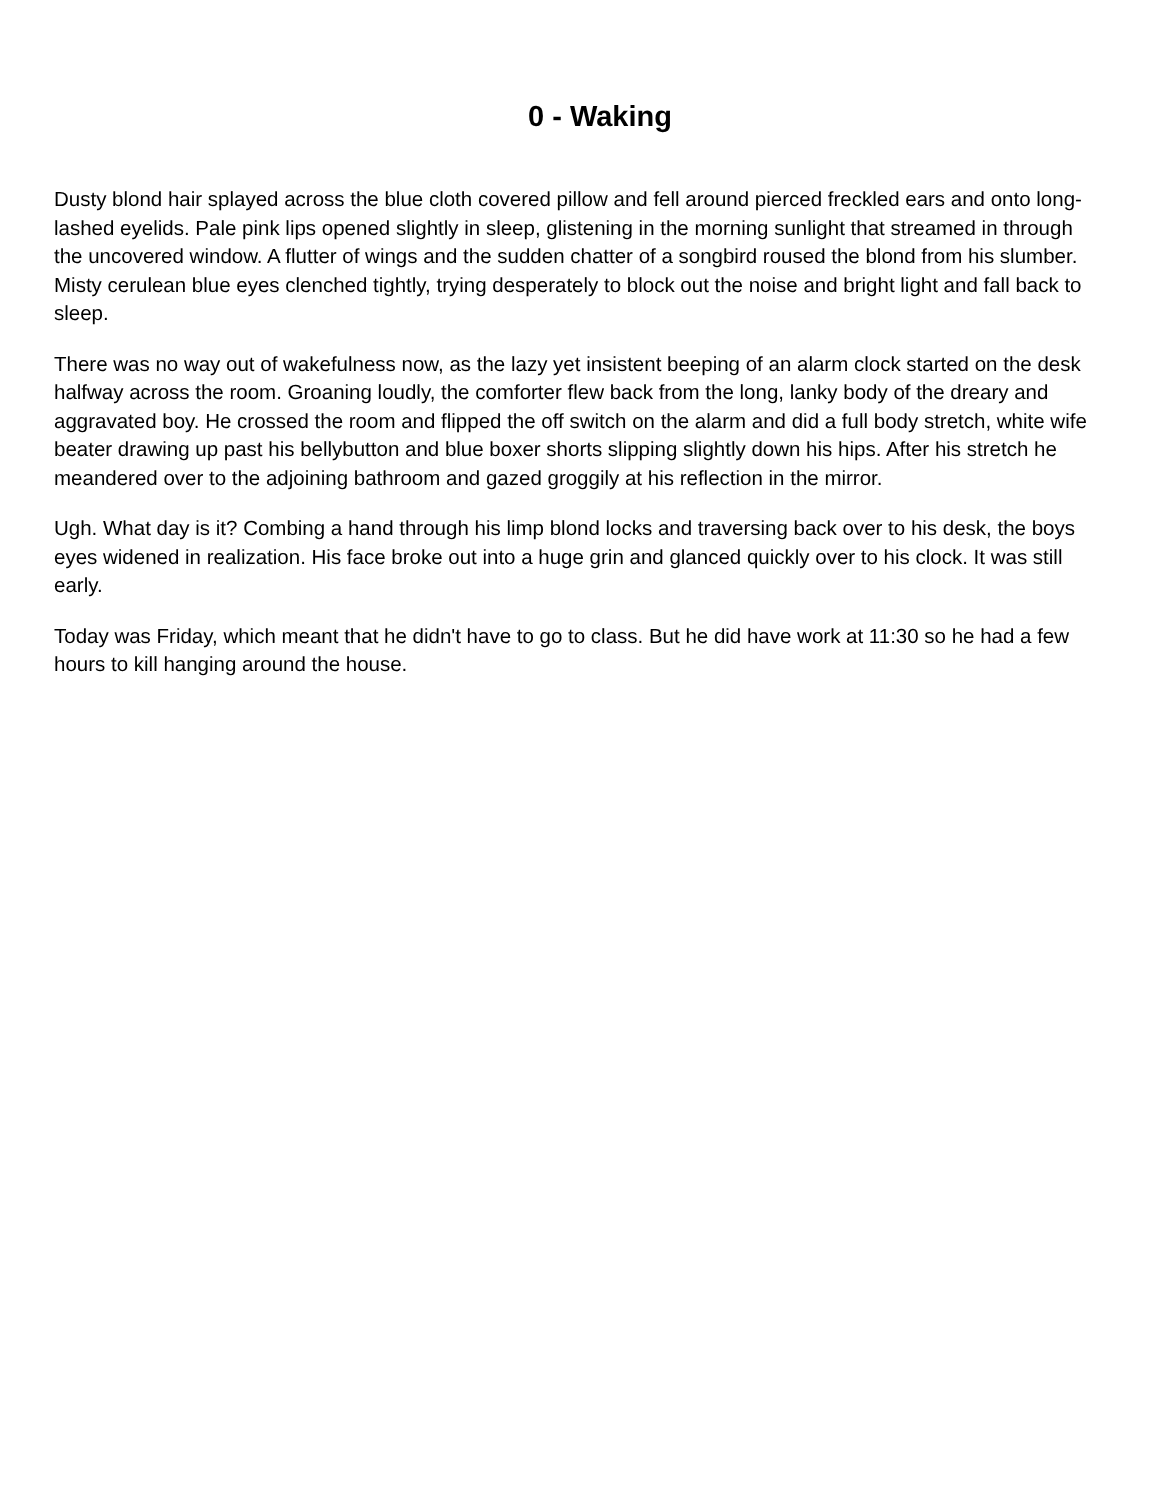0 - Waking
Dusty blond hair splayed across the blue cloth covered pillow and fell around pierced freckled ears and onto long-lashed eyelids. Pale pink lips opened slightly in sleep, glistening in the morning sunlight that streamed in through the uncovered window. A flutter of wings and the sudden chatter of a songbird roused the blond from his slumber. Misty cerulean blue eyes clenched tightly, trying desperately to block out the noise and bright light and fall back to sleep.
There was no way out of wakefulness now, as the lazy yet insistent beeping of an alarm clock started on the desk halfway across the room. Groaning loudly, the comforter flew back from the long, lanky body of the dreary and aggravated boy. He crossed the room and flipped the off switch on the alarm and did a full body stretch, white wife beater drawing up past his bellybutton and blue boxer shorts slipping slightly down his hips. After his stretch he meandered over to the adjoining bathroom and gazed groggily at his reflection in the mirror.
Ugh. What day is it? Combing a hand through his limp blond locks and traversing back over to his desk, the boys eyes widened in realization. His face broke out into a huge grin and glanced quickly over to his clock. It was still early.
Today was Friday, which meant that he didn't have to go to class. But he did have work at 11:30 so he had a few hours to kill hanging around the house.